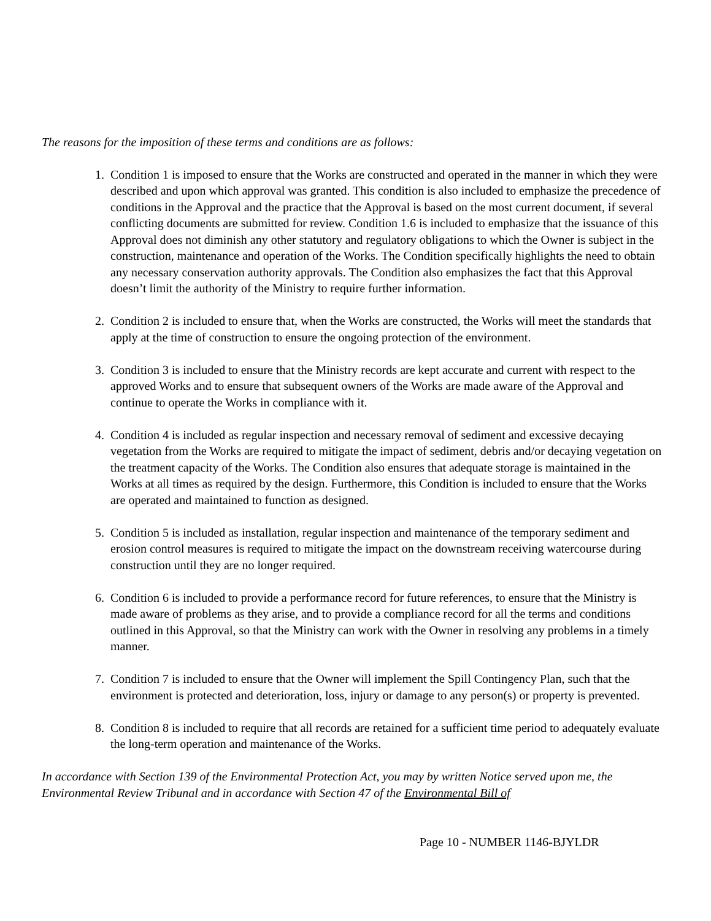The reasons for the imposition of these terms and conditions are as follows:
1. Condition 1 is imposed to ensure that the Works are constructed and operated in the manner in which they were described and upon which approval was granted. This condition is also included to emphasize the precedence of conditions in the Approval and the practice that the Approval is based on the most current document, if several conflicting documents are submitted for review. Condition 1.6 is included to emphasize that the issuance of this Approval does not diminish any other statutory and regulatory obligations to which the Owner is subject in the construction, maintenance and operation of the Works. The Condition specifically highlights the need to obtain any necessary conservation authority approvals. The Condition also emphasizes the fact that this Approval doesn’t limit the authority of the Ministry to require further information.
2. Condition 2 is included to ensure that, when the Works are constructed, the Works will meet the standards that apply at the time of construction to ensure the ongoing protection of the environment.
3. Condition 3 is included to ensure that the Ministry records are kept accurate and current with respect to the approved Works and to ensure that subsequent owners of the Works are made aware of the Approval and continue to operate the Works in compliance with it.
4. Condition 4 is included as regular inspection and necessary removal of sediment and excessive decaying vegetation from the Works are required to mitigate the impact of sediment, debris and/or decaying vegetation on the treatment capacity of the Works. The Condition also ensures that adequate storage is maintained in the Works at all times as required by the design. Furthermore, this Condition is included to ensure that the Works are operated and maintained to function as designed.
5. Condition 5 is included as installation, regular inspection and maintenance of the temporary sediment and erosion control measures is required to mitigate the impact on the downstream receiving watercourse during construction until they are no longer required.
6. Condition 6 is included to provide a performance record for future references, to ensure that the Ministry is made aware of problems as they arise, and to provide a compliance record for all the terms and conditions outlined in this Approval, so that the Ministry can work with the Owner in resolving any problems in a timely manner.
7. Condition 7 is included to ensure that the Owner will implement the Spill Contingency Plan, such that the environment is protected and deterioration, loss, injury or damage to any person(s) or property is prevented.
8. Condition 8 is included to require that all records are retained for a sufficient time period to adequately evaluate the long-term operation and maintenance of the Works.
In accordance with Section 139 of the Environmental Protection Act, you may by written Notice served upon me, the Environmental Review Tribunal and in accordance with Section 47 of the Environmental Bill of
Page 10 - NUMBER 1146-BJYLDR